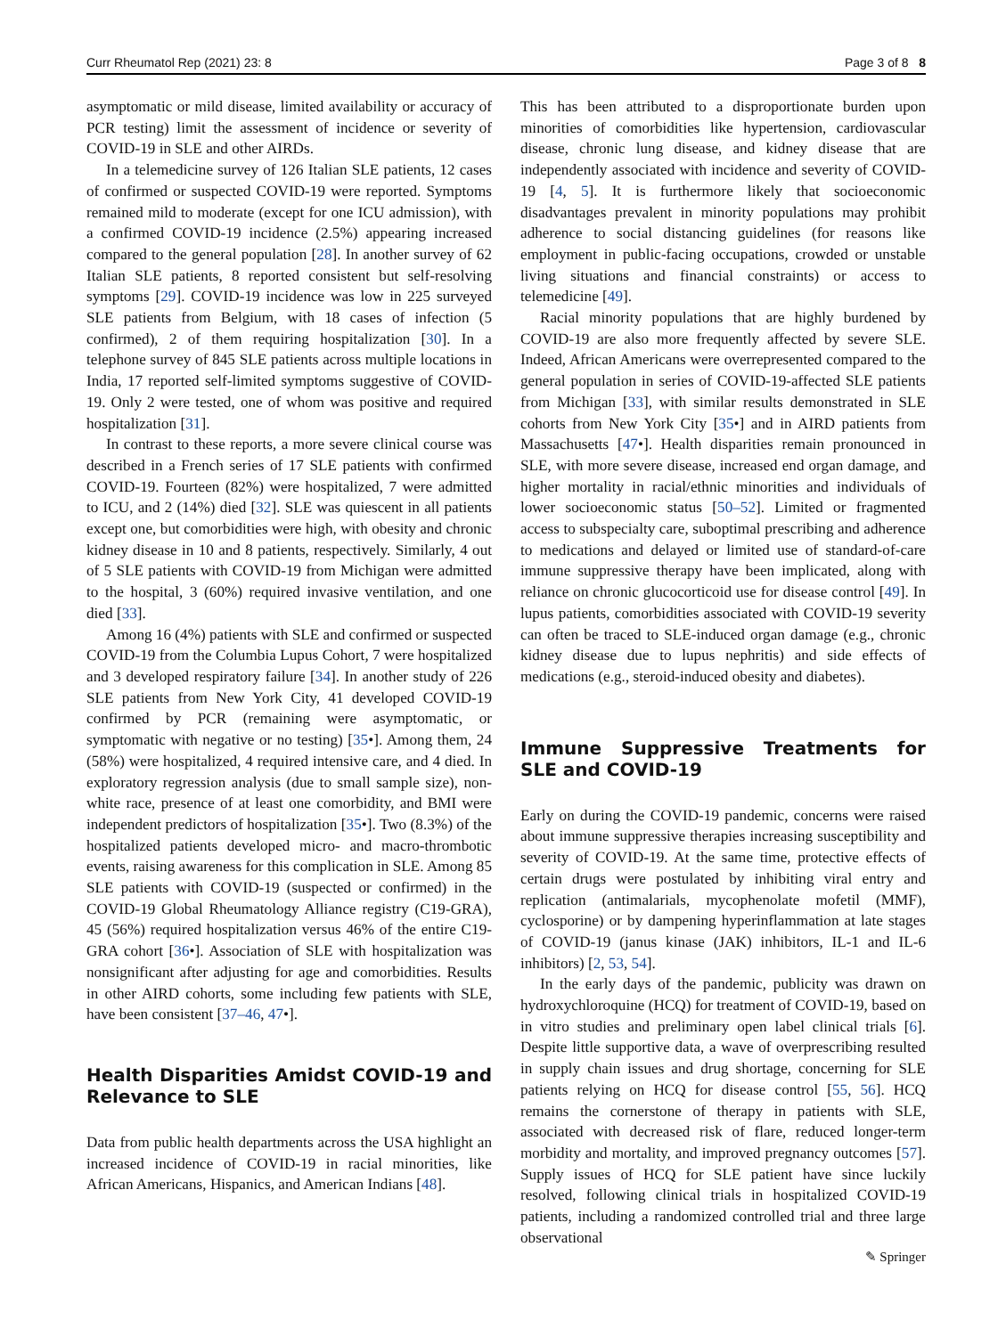Curr Rheumatol Rep (2021) 23: 8 Page 3 of 8 8
asymptomatic or mild disease, limited availability or accuracy of PCR testing) limit the assessment of incidence or severity of COVID-19 in SLE and other AIRDs.
In a telemedicine survey of 126 Italian SLE patients, 12 cases of confirmed or suspected COVID-19 were reported. Symptoms remained mild to moderate (except for one ICU admission), with a confirmed COVID-19 incidence (2.5%) appearing increased compared to the general population [28]. In another survey of 62 Italian SLE patients, 8 reported consistent but self-resolving symptoms [29]. COVID-19 incidence was low in 225 surveyed SLE patients from Belgium, with 18 cases of infection (5 confirmed), 2 of them requiring hospitalization [30]. In a telephone survey of 845 SLE patients across multiple locations in India, 17 reported self-limited symptoms suggestive of COVID-19. Only 2 were tested, one of whom was positive and required hospitalization [31].
In contrast to these reports, a more severe clinical course was described in a French series of 17 SLE patients with confirmed COVID-19. Fourteen (82%) were hospitalized, 7 were admitted to ICU, and 2 (14%) died [32]. SLE was quiescent in all patients except one, but comorbidities were high, with obesity and chronic kidney disease in 10 and 8 patients, respectively. Similarly, 4 out of 5 SLE patients with COVID-19 from Michigan were admitted to the hospital, 3 (60%) required invasive ventilation, and one died [33].
Among 16 (4%) patients with SLE and confirmed or suspected COVID-19 from the Columbia Lupus Cohort, 7 were hospitalized and 3 developed respiratory failure [34]. In another study of 226 SLE patients from New York City, 41 developed COVID-19 confirmed by PCR (remaining were asymptomatic, or symptomatic with negative or no testing) [35•]. Among them, 24 (58%) were hospitalized, 4 required intensive care, and 4 died. In exploratory regression analysis (due to small sample size), non-white race, presence of at least one comorbidity, and BMI were independent predictors of hospitalization [35•]. Two (8.3%) of the hospitalized patients developed micro- and macro-thrombotic events, raising awareness for this complication in SLE. Among 85 SLE patients with COVID-19 (suspected or confirmed) in the COVID-19 Global Rheumatology Alliance registry (C19-GRA), 45 (56%) required hospitalization versus 46% of the entire C19-GRA cohort [36•]. Association of SLE with hospitalization was nonsignificant after adjusting for age and comorbidities. Results in other AIRD cohorts, some including few patients with SLE, have been consistent [37–46, 47•].
Health Disparities Amidst COVID-19 and Relevance to SLE
Data from public health departments across the USA highlight an increased incidence of COVID-19 in racial minorities, like African Americans, Hispanics, and American Indians [48].
This has been attributed to a disproportionate burden upon minorities of comorbidities like hypertension, cardiovascular disease, chronic lung disease, and kidney disease that are independently associated with incidence and severity of COVID-19 [4, 5]. It is furthermore likely that socioeconomic disadvantages prevalent in minority populations may prohibit adherence to social distancing guidelines (for reasons like employment in public-facing occupations, crowded or unstable living situations and financial constraints) or access to telemedicine [49].
Racial minority populations that are highly burdened by COVID-19 are also more frequently affected by severe SLE. Indeed, African Americans were overrepresented compared to the general population in series of COVID-19-affected SLE patients from Michigan [33], with similar results demonstrated in SLE cohorts from New York City [35•] and in AIRD patients from Massachusetts [47•]. Health disparities remain pronounced in SLE, with more severe disease, increased end organ damage, and higher mortality in racial/ethnic minorities and individuals of lower socioeconomic status [50–52]. Limited or fragmented access to subspecialty care, suboptimal prescribing and adherence to medications and delayed or limited use of standard-of-care immune suppressive therapy have been implicated, along with reliance on chronic glucocorticoid use for disease control [49]. In lupus patients, comorbidities associated with COVID-19 severity can often be traced to SLE-induced organ damage (e.g., chronic kidney disease due to lupus nephritis) and side effects of medications (e.g., steroid-induced obesity and diabetes).
Immune Suppressive Treatments for SLE and COVID-19
Early on during the COVID-19 pandemic, concerns were raised about immune suppressive therapies increasing susceptibility and severity of COVID-19. At the same time, protective effects of certain drugs were postulated by inhibiting viral entry and replication (antimalarials, mycophenolate mofetil (MMF), cyclosporine) or by dampening hyperinflammation at late stages of COVID-19 (janus kinase (JAK) inhibitors, IL-1 and IL-6 inhibitors) [2, 53, 54].
In the early days of the pandemic, publicity was drawn on hydroxychloroquine (HCQ) for treatment of COVID-19, based on in vitro studies and preliminary open label clinical trials [6]. Despite little supportive data, a wave of overprescribing resulted in supply chain issues and drug shortage, concerning for SLE patients relying on HCQ for disease control [55, 56]. HCQ remains the cornerstone of therapy in patients with SLE, associated with decreased risk of flare, reduced longer-term morbidity and mortality, and improved pregnancy outcomes [57]. Supply issues of HCQ for SLE patient have since luckily resolved, following clinical trials in hospitalized COVID-19 patients, including a randomized controlled trial and three large observational
✎ Springer